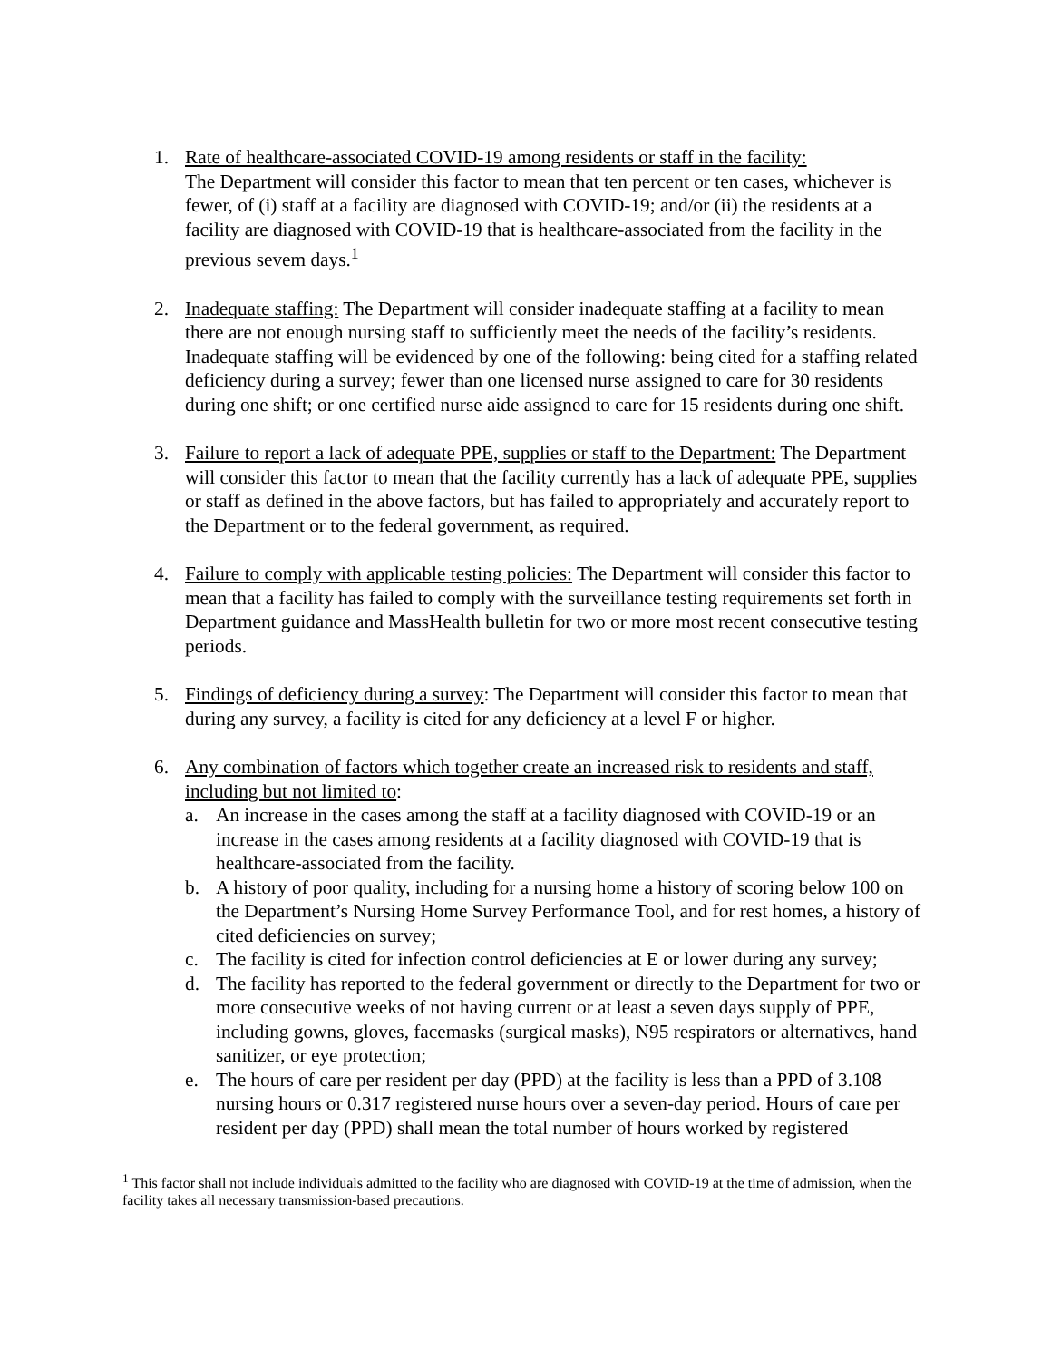1. Rate of healthcare-associated COVID-19 among residents or staff in the facility:
The Department will consider this factor to mean that ten percent or ten cases, whichever is fewer, of (i) staff at a facility are diagnosed with COVID-19; and/or (ii) the residents at a facility are diagnosed with COVID-19 that is healthcare-associated from the facility in the previous sevem days.<sup>1</sup>
2. Inadequate staffing: The Department will consider inadequate staffing at a facility to mean there are not enough nursing staff to sufficiently meet the needs of the facility’s residents. Inadequate staffing will be evidenced by one of the following: being cited for a staffing related deficiency during a survey; fewer than one licensed nurse assigned to care for 30 residents during one shift; or one certified nurse aide assigned to care for 15 residents during one shift.
3. Failure to report a lack of adequate PPE, supplies or staff to the Department: The Department will consider this factor to mean that the facility currently has a lack of adequate PPE, supplies or staff as defined in the above factors, but has failed to appropriately and accurately report to the Department or to the federal government, as required.
4. Failure to comply with applicable testing policies: The Department will consider this factor to mean that a facility has failed to comply with the surveillance testing requirements set forth in Department guidance and MassHealth bulletin for two or more most recent consecutive testing periods.
5. Findings of deficiency during a survey: The Department will consider this factor to mean that during any survey, a facility is cited for any deficiency at a level F or higher.
6. Any combination of factors which together create an increased risk to residents and staff, including but not limited to:
a. An increase in the cases among the staff at a facility diagnosed with COVID-19 or an increase in the cases among residents at a facility diagnosed with COVID-19 that is healthcare-associated from the facility.
b. A history of poor quality, including for a nursing home a history of scoring below 100 on the Department’s Nursing Home Survey Performance Tool, and for rest homes, a history of cited deficiencies on survey;
c. The facility is cited for infection control deficiencies at E or lower during any survey;
d. The facility has reported to the federal government or directly to the Department for two or more consecutive weeks of not having current or at least a seven days supply of PPE, including gowns, gloves, facemasks (surgical masks), N95 respirators or alternatives, hand sanitizer, or eye protection;
e. The hours of care per resident per day (PPD) at the facility is less than a PPD of 3.108 nursing hours or 0.317 registered nurse hours over a seven-day period. Hours of care per resident per day (PPD) shall mean the total number of hours worked by registered
<sup>1</sup> This factor shall not include individuals admitted to the facility who are diagnosed with COVID-19 at the time of admission, when the facility takes all necessary transmission-based precautions.